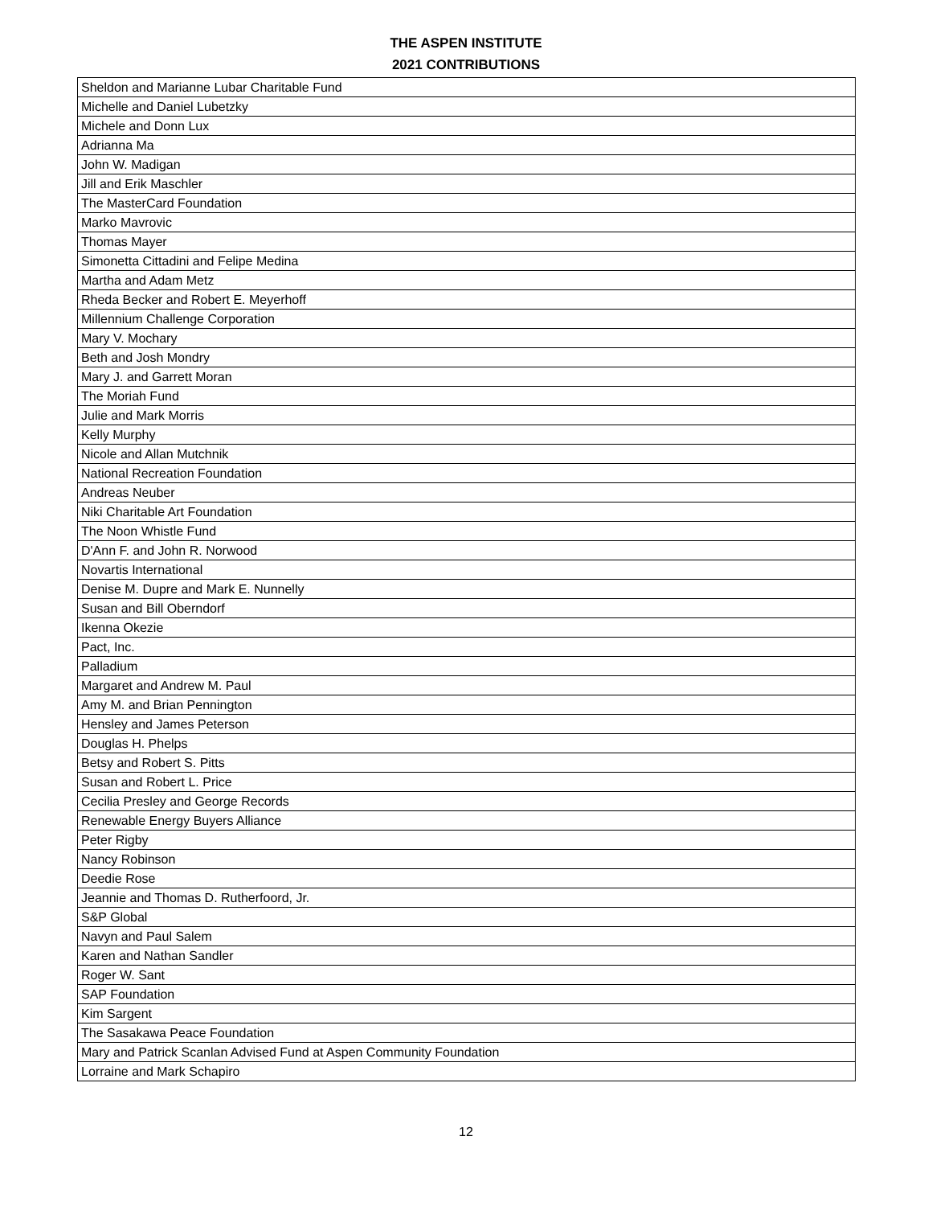THE ASPEN INSTITUTE
2021 CONTRIBUTIONS
| Sheldon and Marianne Lubar Charitable Fund |
| Michelle and Daniel Lubetzky |
| Michele and Donn Lux |
| Adrianna Ma |
| John W. Madigan |
| Jill and Erik Maschler |
| The MasterCard Foundation |
| Marko Mavrovic |
| Thomas Mayer |
| Simonetta Cittadini and Felipe Medina |
| Martha and Adam Metz |
| Rheda Becker and Robert E. Meyerhoff |
| Millennium Challenge Corporation |
| Mary V. Mochary |
| Beth and Josh Mondry |
| Mary J. and Garrett Moran |
| The Moriah Fund |
| Julie and Mark Morris |
| Kelly Murphy |
| Nicole and Allan Mutchnik |
| National Recreation Foundation |
| Andreas Neuber |
| Niki Charitable Art Foundation |
| The Noon Whistle Fund |
| D'Ann F. and John R. Norwood |
| Novartis International |
| Denise M. Dupre and Mark E. Nunnelly |
| Susan and Bill Oberndorf |
| Ikenna Okezie |
| Pact, Inc. |
| Palladium |
| Margaret and Andrew M. Paul |
| Amy M. and Brian Pennington |
| Hensley and James Peterson |
| Douglas H. Phelps |
| Betsy and Robert S. Pitts |
| Susan and Robert L. Price |
| Cecilia Presley and George Records |
| Renewable Energy Buyers Alliance |
| Peter Rigby |
| Nancy Robinson |
| Deedie Rose |
| Jeannie and Thomas D. Rutherfoord, Jr. |
| S&P Global |
| Navyn and Paul Salem |
| Karen and Nathan Sandler |
| Roger W. Sant |
| SAP Foundation |
| Kim Sargent |
| The Sasakawa Peace Foundation |
| Mary and Patrick Scanlan Advised Fund at Aspen Community Foundation |
| Lorraine and Mark Schapiro |
12